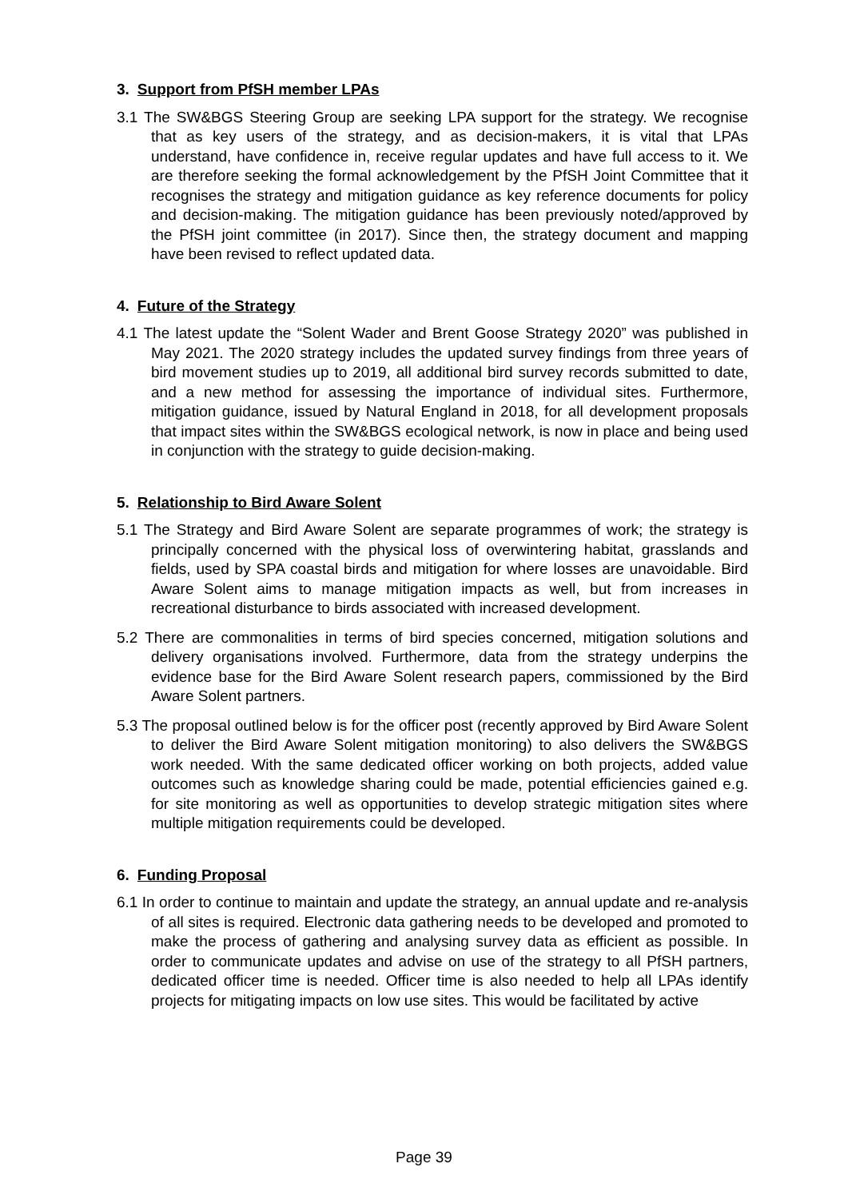3. Support from PfSH member LPAs
3.1 The SW&BGS Steering Group are seeking LPA support for the strategy. We recognise that as key users of the strategy, and as decision-makers, it is vital that LPAs understand, have confidence in, receive regular updates and have full access to it. We are therefore seeking the formal acknowledgement by the PfSH Joint Committee that it recognises the strategy and mitigation guidance as key reference documents for policy and decision-making. The mitigation guidance has been previously noted/approved by the PfSH joint committee (in 2017). Since then, the strategy document and mapping have been revised to reflect updated data.
4. Future of the Strategy
4.1 The latest update the “Solent Wader and Brent Goose Strategy 2020” was published in May 2021. The 2020 strategy includes the updated survey findings from three years of bird movement studies up to 2019, all additional bird survey records submitted to date, and a new method for assessing the importance of individual sites. Furthermore, mitigation guidance, issued by Natural England in 2018, for all development proposals that impact sites within the SW&BGS ecological network, is now in place and being used in conjunction with the strategy to guide decision-making.
5. Relationship to Bird Aware Solent
5.1 The Strategy and Bird Aware Solent are separate programmes of work; the strategy is principally concerned with the physical loss of overwintering habitat, grasslands and fields, used by SPA coastal birds and mitigation for where losses are unavoidable. Bird Aware Solent aims to manage mitigation impacts as well, but from increases in recreational disturbance to birds associated with increased development.
5.2 There are commonalities in terms of bird species concerned, mitigation solutions and delivery organisations involved. Furthermore, data from the strategy underpins the evidence base for the Bird Aware Solent research papers, commissioned by the Bird Aware Solent partners.
5.3 The proposal outlined below is for the officer post (recently approved by Bird Aware Solent to deliver the Bird Aware Solent mitigation monitoring) to also delivers the SW&BGS work needed. With the same dedicated officer working on both projects, added value outcomes such as knowledge sharing could be made, potential efficiencies gained e.g. for site monitoring as well as opportunities to develop strategic mitigation sites where multiple mitigation requirements could be developed.
6. Funding Proposal
6.1 In order to continue to maintain and update the strategy, an annual update and re-analysis of all sites is required. Electronic data gathering needs to be developed and promoted to make the process of gathering and analysing survey data as efficient as possible. In order to communicate updates and advise on use of the strategy to all PfSH partners, dedicated officer time is needed. Officer time is also needed to help all LPAs identify projects for mitigating impacts on low use sites. This would be facilitated by active
Page 39